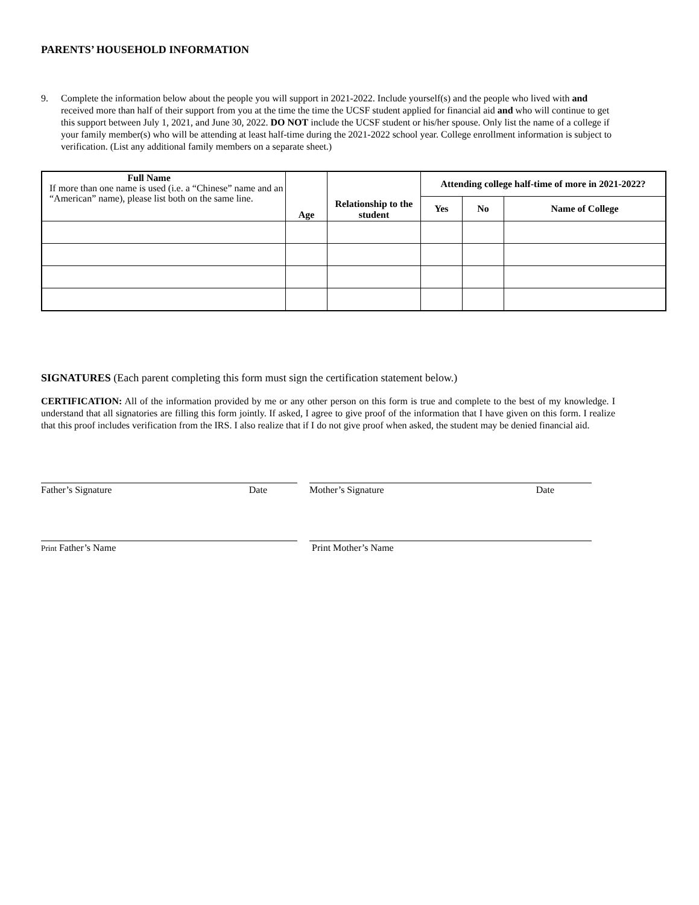PARENTS’ HOUSEHOLD INFORMATION
9. Complete the information below about the people you will support in 2021-2022. Include yourself(s) and the people who lived with and received more than half of their support from you at the time the time the UCSF student applied for financial aid and who will continue to get this support between July 1, 2021, and June 30, 2022. DO NOT include the UCSF student or his/her spouse. Only list the name of a college if your family member(s) who will be attending at least half-time during the 2021-2022 school year. College enrollment information is subject to verification. (List any additional family members on a separate sheet.)
| Full Name If more than one name is used (i.e. a “Chinese” name and an “American” name), please list both on the same line. | Age | Relationship to the student | Attending college half-time of more in 2021-2022? | | |
| --- | --- | --- | --- | --- | --- |
| | | | Yes | No | Name of College |
SIGNATURES (Each parent completing this form must sign the certification statement below.)
CERTIFICATION: All of the information provided by me or any other person on this form is true and complete to the best of my knowledge. I understand that all signatories are filling this form jointly. If asked, I agree to give proof of the information that I have given on this form. I realize that this proof includes verification from the IRS. I also realize that if I do not give proof when asked, the student may be denied financial aid.
Father’s Signature Date Mother’s Signature Date
Print Father’s Name Print Mother’s Name